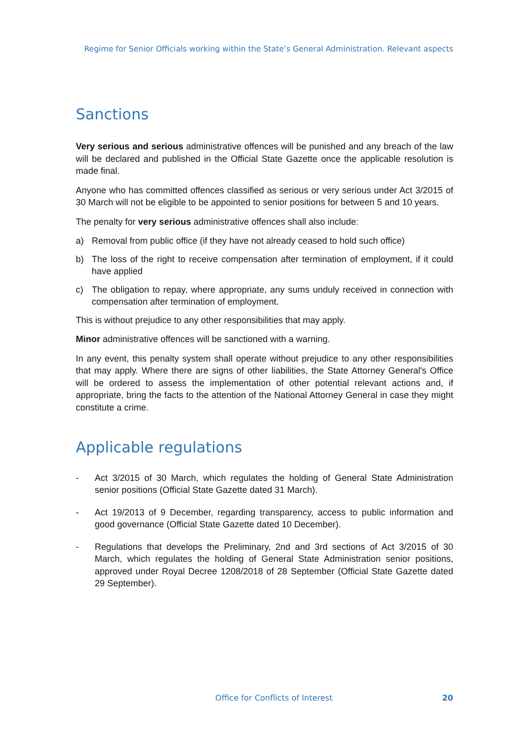Regime for Senior Officials working within the State’s General Administration. Relevant aspects
Sanctions
Very serious and serious administrative offences will be punished and any breach of the law will be declared and published in the Official State Gazette once the applicable resolution is made final.
Anyone who has committed offences classified as serious or very serious under Act 3/2015 of 30 March will not be eligible to be appointed to senior positions for between 5 and 10 years.
The penalty for very serious administrative offences shall also include:
a) Removal from public office (if they have not already ceased to hold such office)
b) The loss of the right to receive compensation after termination of employment, if it could have applied
c) The obligation to repay, where appropriate, any sums unduly received in connection with compensation after termination of employment.
This is without prejudice to any other responsibilities that may apply.
Minor administrative offences will be sanctioned with a warning.
In any event, this penalty system shall operate without prejudice to any other responsibilities that may apply. Where there are signs of other liabilities, the State Attorney General's Office will be ordered to assess the implementation of other potential relevant actions and, if appropriate, bring the facts to the attention of the National Attorney General in case they might constitute a crime.
Applicable regulations
- Act 3/2015 of 30 March, which regulates the holding of General State Administration senior positions (Official State Gazette dated 31 March).
- Act 19/2013 of 9 December, regarding transparency, access to public information and good governance (Official State Gazette dated 10 December).
- Regulations that develops the Preliminary, 2nd and 3rd sections of Act 3/2015 of 30 March, which regulates the holding of General State Administration senior positions, approved under Royal Decree 1208/2018 of 28 September (Official State Gazette dated 29 September).
Office for Conflicts of Interest 20